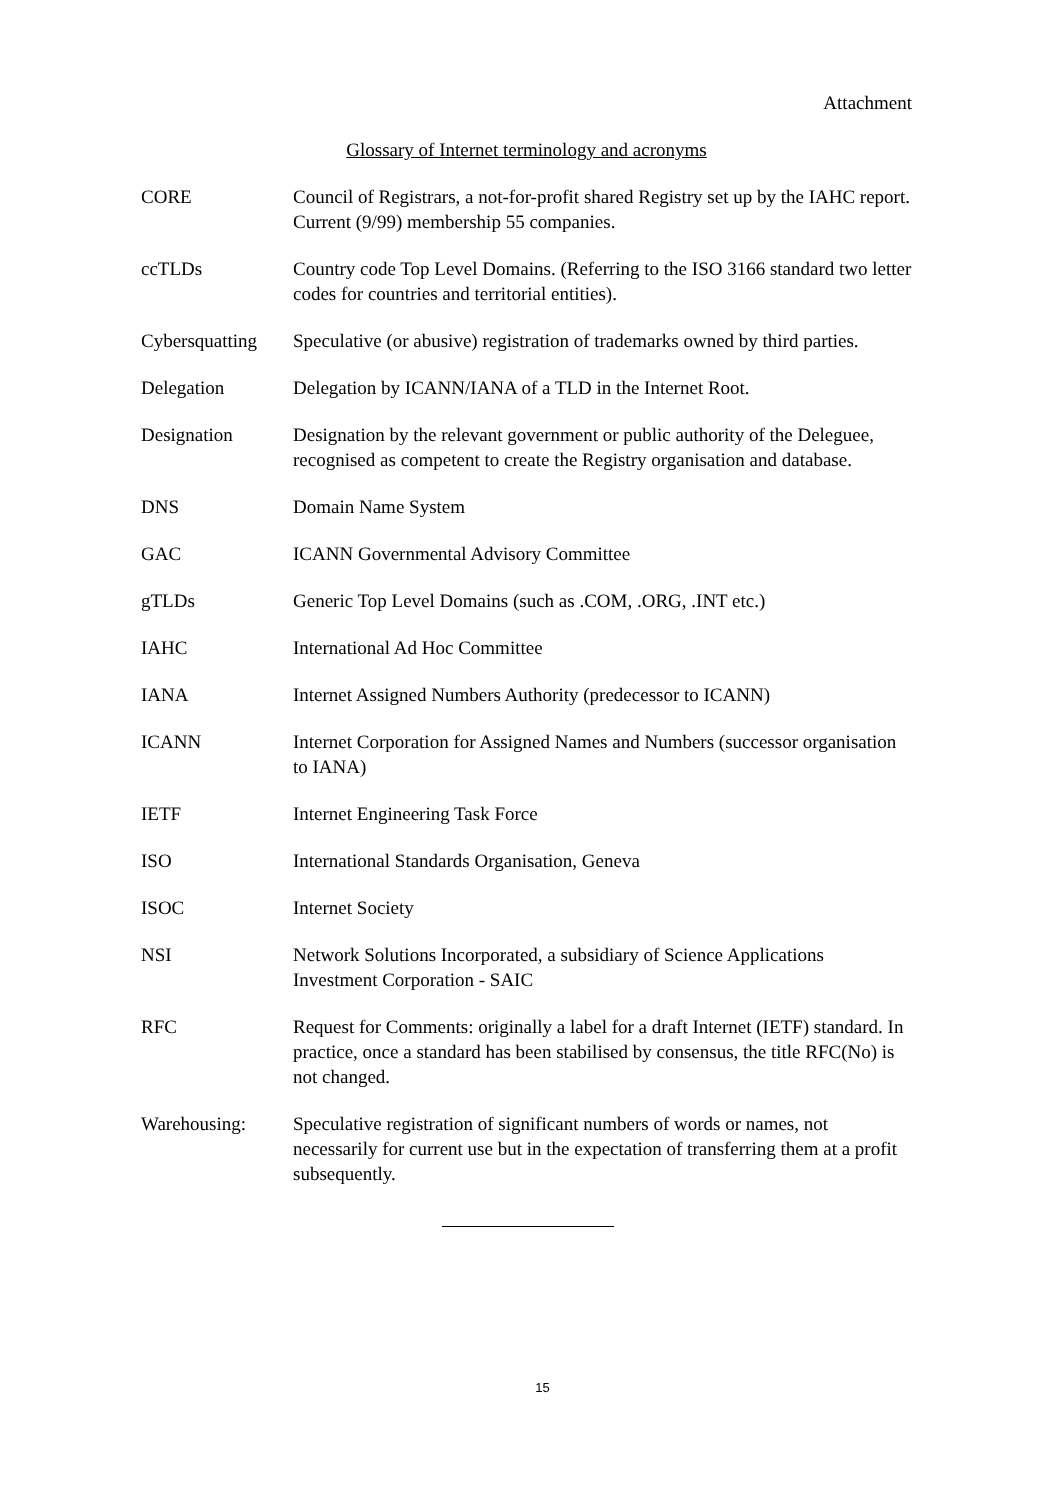Attachment
Glossary of Internet terminology and acronyms
CORE Council of Registrars, a not-for-profit shared Registry set up by the IAHC report. Current (9/99) membership 55 companies.
ccTLDs Country code Top Level Domains. (Referring to the ISO 3166 standard two letter codes for countries and territorial entities).
Cybersquatting
Speculative (or abusive) registration of trademarks owned by third parties.
Delegation Delegation by ICANN/IANA of a TLD in the Internet Root.
Designation Designation by the relevant government or public authority of the Deleguee, recognised as competent to create the Registry organisation and database.
DNS Domain Name System
GAC ICANN Governmental Advisory Committee
gTLDs Generic Top Level Domains (such as .COM, .ORG, .INT etc.)
IAHC International Ad Hoc Committee
IANA Internet Assigned Numbers Authority (predecessor to ICANN)
ICANN Internet Corporation for Assigned Names and Numbers (successor organisation to IANA)
IETF Internet Engineering Task Force
ISO International Standards Organisation, Geneva
ISOC Internet Society
NSI Network Solutions Incorporated, a subsidiary of Science Applications Investment Corporation - SAIC
RFC Request for Comments: originally a label for a draft Internet (IETF) standard. In practice, once a standard has been stabilised by consensus, the title RFC(No) is not changed.
Warehousing: Speculative registration of significant numbers of words or names, not necessarily for current use but in the expectation of transferring them at a profit subsequently.
15